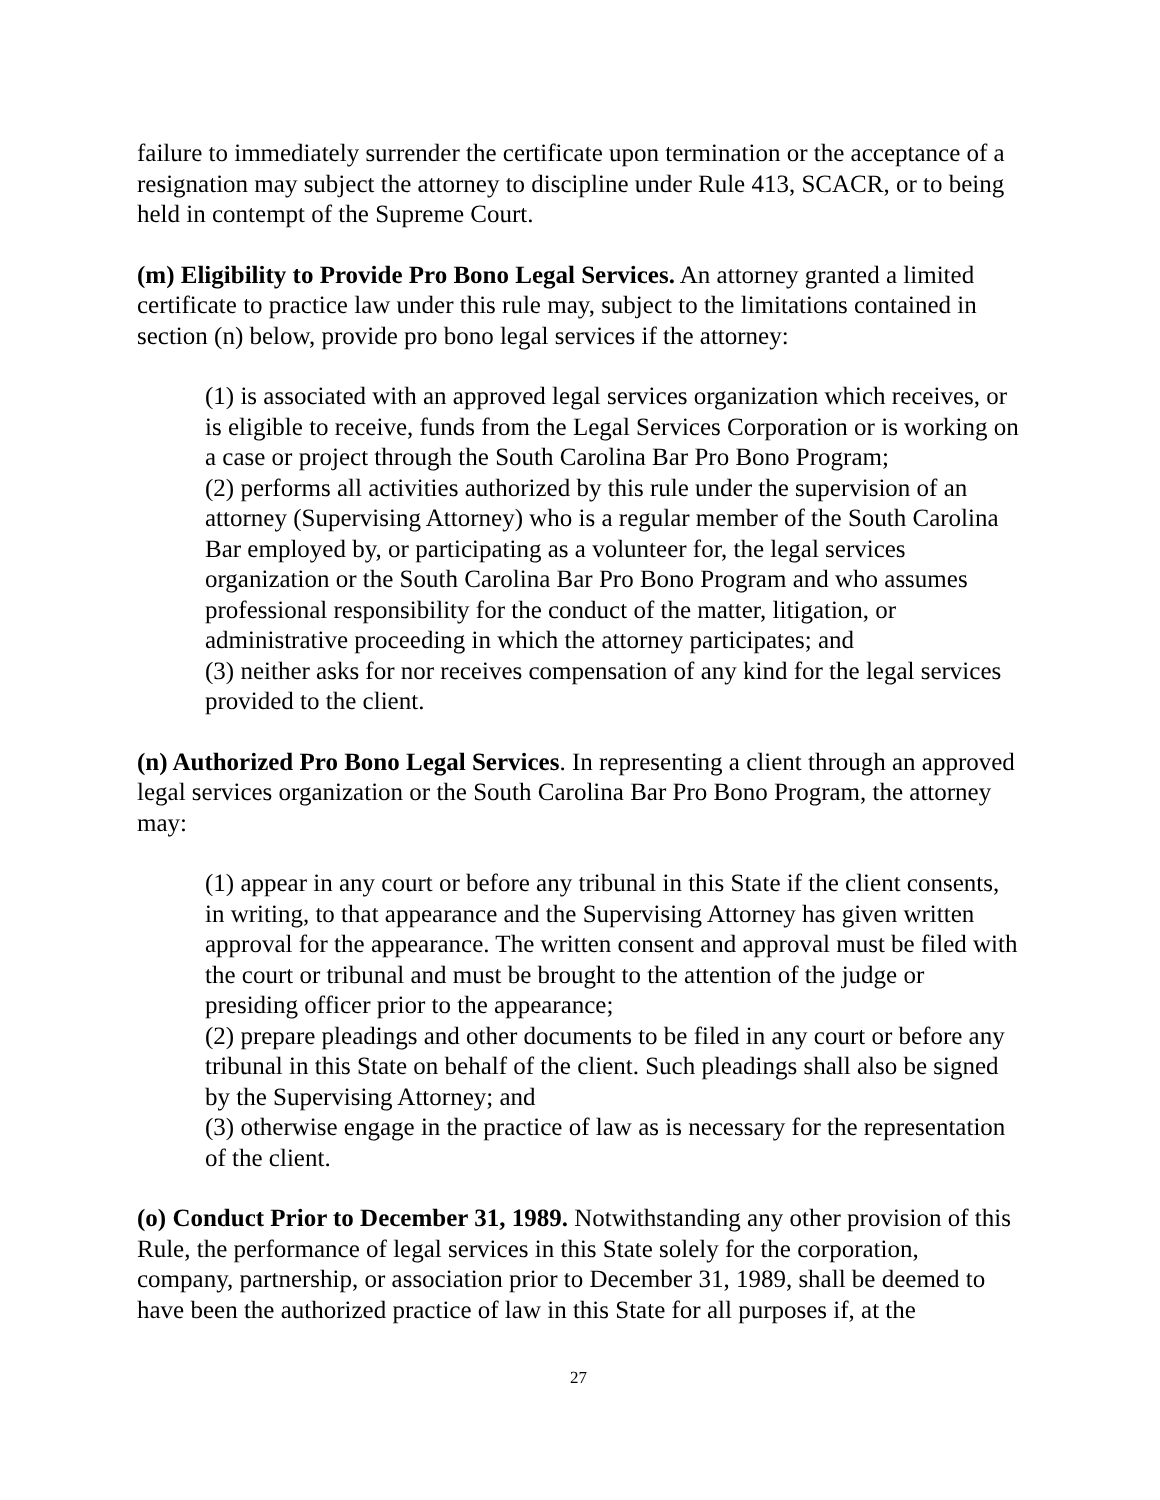failure to immediately surrender the certificate upon termination or the acceptance of a resignation may subject the attorney to discipline under Rule 413, SCACR, or to being held in contempt of the Supreme Court.
(m) Eligibility to Provide Pro Bono Legal Services. An attorney granted a limited certificate to practice law under this rule may, subject to the limitations contained in section (n) below, provide pro bono legal services if the attorney:
(1) is associated with an approved legal services organization which receives, or is eligible to receive, funds from the Legal Services Corporation or is working on a case or project through the South Carolina Bar Pro Bono Program;
(2) performs all activities authorized by this rule under the supervision of an attorney (Supervising Attorney) who is a regular member of the South Carolina Bar employed by, or participating as a volunteer for, the legal services organization or the South Carolina Bar Pro Bono Program and who assumes professional responsibility for the conduct of the matter, litigation, or administrative proceeding in which the attorney participates; and
(3) neither asks for nor receives compensation of any kind for the legal services provided to the client.
(n) Authorized Pro Bono Legal Services. In representing a client through an approved legal services organization or the South Carolina Bar Pro Bono Program, the attorney may:
(1) appear in any court or before any tribunal in this State if the client consents, in writing, to that appearance and the Supervising Attorney has given written approval for the appearance. The written consent and approval must be filed with the court or tribunal and must be brought to the attention of the judge or presiding officer prior to the appearance;
(2) prepare pleadings and other documents to be filed in any court or before any tribunal in this State on behalf of the client. Such pleadings shall also be signed by the Supervising Attorney; and
(3) otherwise engage in the practice of law as is necessary for the representation of the client.
(o) Conduct Prior to December 31, 1989. Notwithstanding any other provision of this Rule, the performance of legal services in this State solely for the corporation, company, partnership, or association prior to December 31, 1989, shall be deemed to have been the authorized practice of law in this State for all purposes if, at the
27